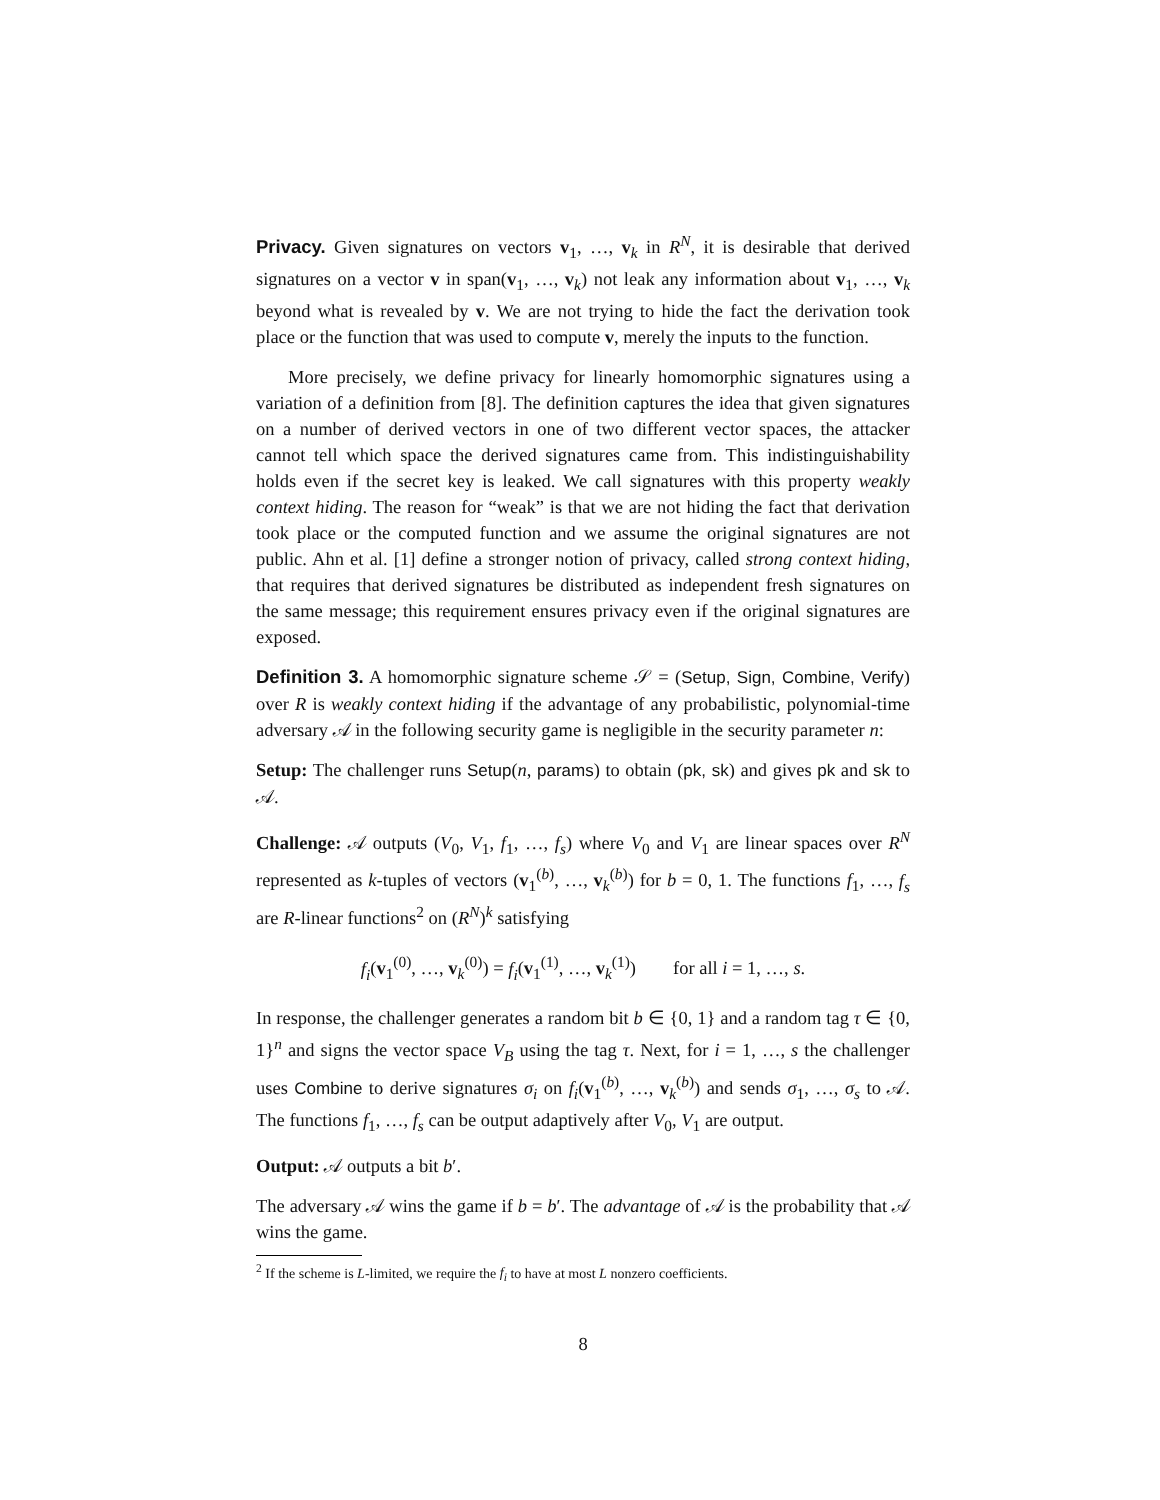Privacy. Given signatures on vectors v<sub>1</sub>, …, v<sub>k</sub> in R<sup>N</sup>, it is desirable that derived signatures on a vector v in span(v<sub>1</sub>, …, v<sub>k</sub>) not leak any information about v<sub>1</sub>, …, v<sub>k</sub> beyond what is revealed by v. We are not trying to hide the fact the derivation took place or the function that was used to compute v, merely the inputs to the function.
More precisely, we define privacy for linearly homomorphic signatures using a variation of a definition from [8]. The definition captures the idea that given signatures on a number of derived vectors in one of two different vector spaces, the attacker cannot tell which space the derived signatures came from. This indistinguishability holds even if the secret key is leaked. We call signatures with this property weakly context hiding. The reason for “weak” is that we are not hiding the fact that derivation took place or the computed function and we assume the original signatures are not public. Ahn et al. [1] define a stronger notion of privacy, called strong context hiding, that requires that derived signatures be distributed as independent fresh signatures on the same message; this requirement ensures privacy even if the original signatures are exposed.
Definition 3. A homomorphic signature scheme 𝒮 = (Setup, Sign, Combine, Verify) over R is weakly context hiding if the advantage of any probabilistic, polynomial-time adversary 𝒜 in the following security game is negligible in the security parameter n:
Setup: The challenger runs Setup(n, params) to obtain (pk, sk) and gives pk and sk to 𝒜.
Challenge: 𝒜 outputs (V<sub>0</sub>, V<sub>1</sub>, f<sub>1</sub>, …, f<sub>s</sub>) where V<sub>0</sub> and V<sub>1</sub> are linear spaces over R<sup>N</sup> represented as k-tuples of vectors (v<sub>1</sub><sup>(b)</sup>, …, v<sub>k</sub><sup>(b)</sup>) for b = 0, 1. The functions f<sub>1</sub>, …, f<sub>s</sub> are R-linear functions<sup>2</sup> on (R<sup>N</sup>)<sup>k</sup> satisfying
f<sub>i</sub>(v<sub>1</sub><sup>(0)</sup>, …, v<sub>k</sub><sup>(0)</sup>) = f<sub>i</sub>(v<sub>1</sub><sup>(1)</sup>, …, v<sub>k</sub><sup>(1)</sup>) for all i = 1, …, s.
In response, the challenger generates a random bit b ∈ {0, 1} and a random tag τ ∈ {0, 1}<sup>n</sup> and signs the vector space V<sub>B</sub> using the tag τ. Next, for i = 1, …, s the challenger uses Combine to derive signatures σ<sub>i</sub> on f<sub>i</sub>(v<sub>1</sub><sup>(b)</sup>, …, v<sub>k</sub><sup>(b)</sup>) and sends σ<sub>1</sub>, …, σ<sub>s</sub> to 𝒜. The functions f<sub>1</sub>, …, f<sub>s</sub> can be output adaptively after V<sub>0</sub>, V<sub>1</sub> are output.
Output: 𝒜 outputs a bit b′.
The adversary 𝒜 wins the game if b = b′. The advantage of 𝒜 is the probability that 𝒜 wins the game.
<sup>2</sup> If the scheme is L-limited, we require the f<sub>i</sub> to have at most L nonzero coefficients.
8